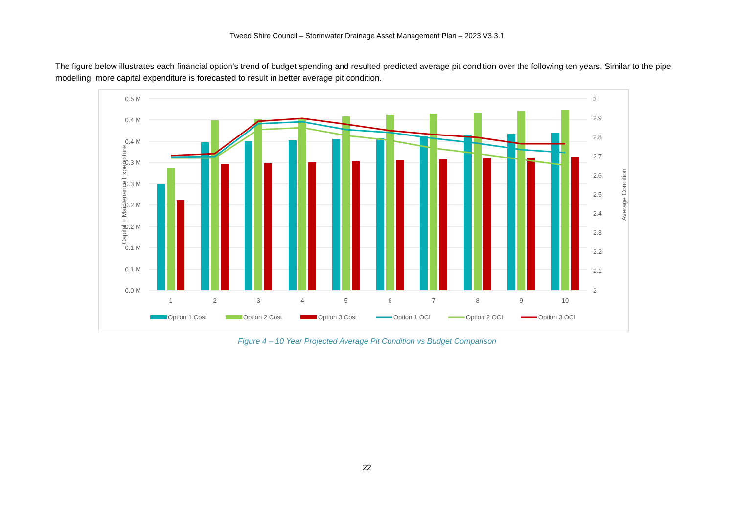Tweed Shire Council – Stormwater Drainage Asset Management Plan – 2023 V3.3.1
The figure below illustrates each financial option’s trend of budget spending and resulted predicted average pit condition over the following ten years. Similar to the pipe modelling, more capital expenditure is forecasted to result in better average pit condition.
0.5 M
0.4 M
0.4 M
0.3 M
0.3 M
0.2 M
0.2 M
0.1 M
0.1 M
0.0 M
3
2.9
2.8
2.7
2.6
2.5
2.4
2.3
2.2
2.1
2
Capital + Maintenance Expenditure
Average Condition
1
2
3
4
5
6
7
8
9
10
Option 1 Cost
Option 2 Cost
Option 3 Cost
Option 1 OCI
Option 2 OCI
Option 3 OCI
Figure 4 – 10 Year Projected Average Pit Condition vs Budget Comparison
22